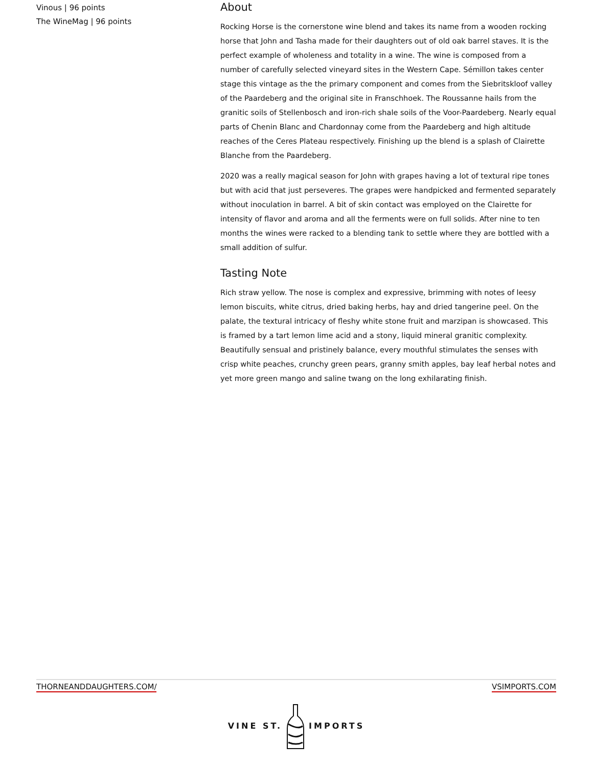Vinous | 96 points
The WineMag | 96 points
About
Rocking Horse is the cornerstone wine blend and takes its name from a wooden rocking horse that John and Tasha made for their daughters out of old oak barrel staves. It is the perfect example of wholeness and totality in a wine. The wine is composed from a number of carefully selected vineyard sites in the Western Cape. Sémillon takes center stage this vintage as the the primary component and comes from the Siebritskloof valley of the Paardeberg and the original site in Franschhoek. The Roussanne hails from the granitic soils of Stellenbosch and iron-rich shale soils of the Voor-Paardeberg. Nearly equal parts of Chenin Blanc and Chardonnay come from the Paardeberg and high altitude reaches of the Ceres Plateau respectively. Finishing up the blend is a splash of Clairette Blanche from the Paardeberg.
2020 was a really magical season for John with grapes having a lot of textural ripe tones but with acid that just perseveres. The grapes were handpicked and fermented separately without inoculation in barrel. A bit of skin contact was employed on the Clairette for intensity of flavor and aroma and all the ferments were on full solids. After nine to ten months the wines were racked to a blending tank to settle where they are bottled with a small addition of sulfur.
Tasting Note
Rich straw yellow. The nose is complex and expressive, brimming with notes of leesy lemon biscuits, white citrus, dried baking herbs, hay and dried tangerine peel. On the palate, the textural intricacy of fleshy white stone fruit and marzipan is showcased. This is framed by a tart lemon lime acid and a stony, liquid mineral granitic complexity. Beautifully sensual and pristinely balance, every mouthful stimulates the senses with crisp white peaches, crunchy green pears, granny smith apples, bay leaf herbal notes and yet more green mango and saline twang on the long exhilarating finish.
THORNEANDDAUGHTERS.COM/ VSIMPORTS.COM
VINE ST.IMPORTS